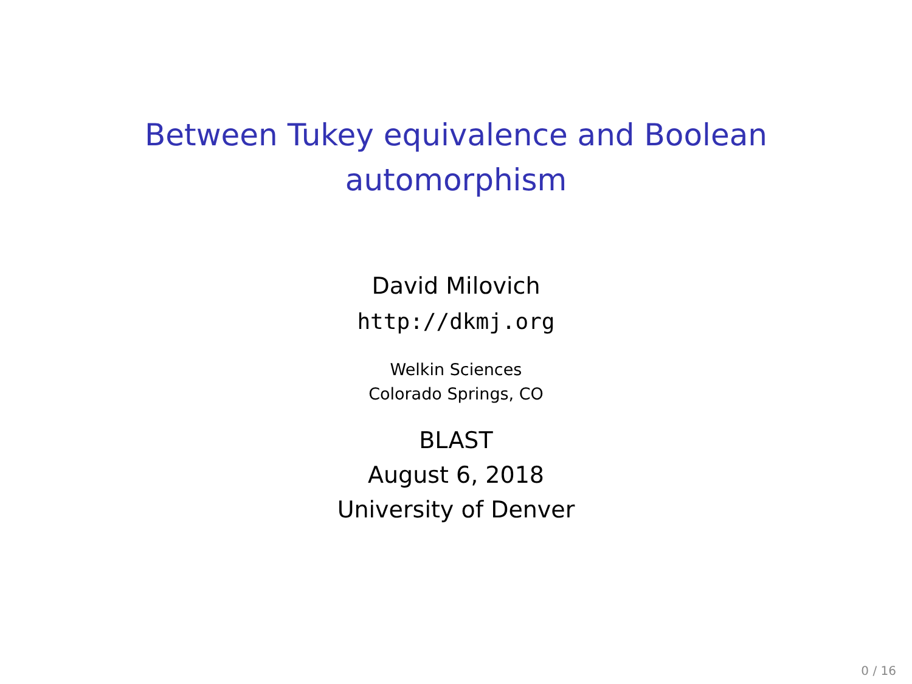Between Tukey equivalence and Boolean
automorphism
David Milovich
http://dkmj.org
Welkin Sciences
Colorado Springs, CO
BLAST
August 6, 2018
University of Denver
0 / 16